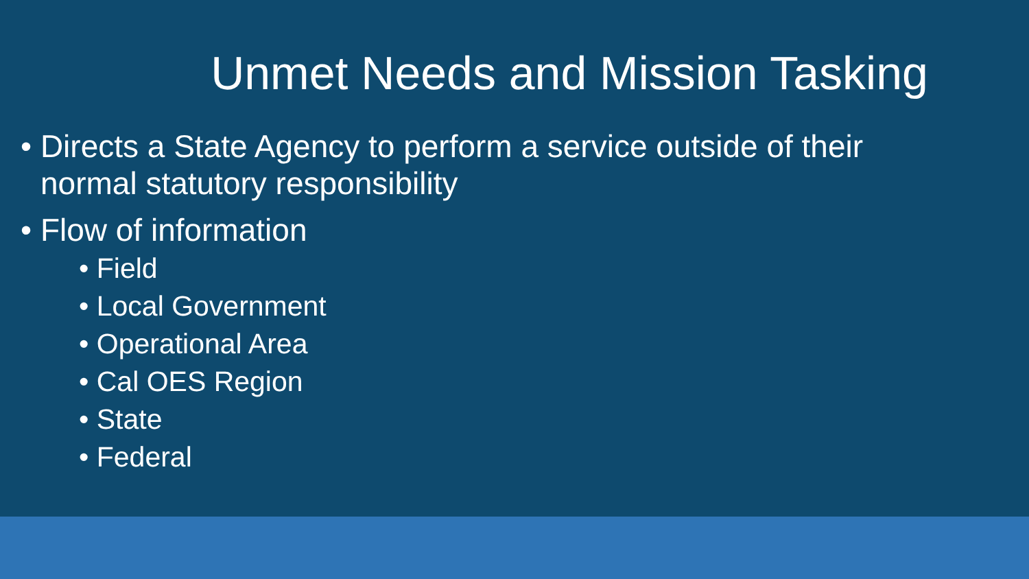Unmet Needs and Mission Tasking
• Directs a State Agency to perform a service outside of their normal statutory responsibility
• Flow of information
• Field
• Local Government
• Operational Area
• Cal OES Region
• State
• Federal